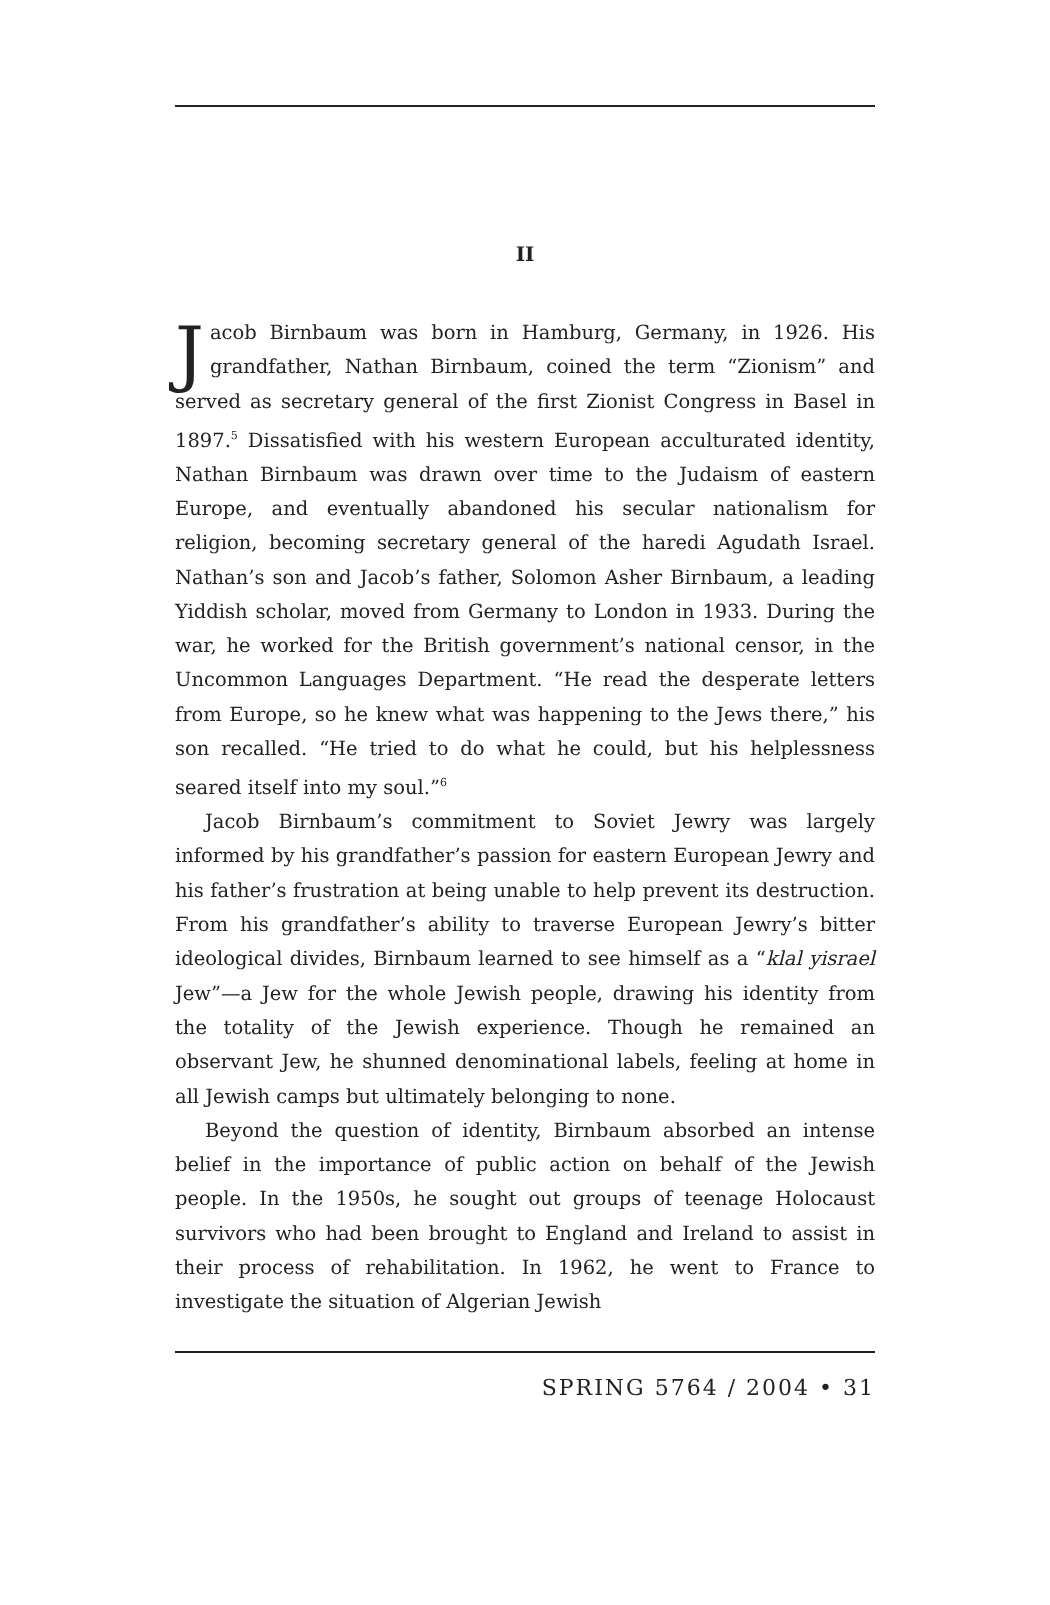II
Jacob Birnbaum was born in Hamburg, Germany, in 1926. His grandfather, Nathan Birnbaum, coined the term “Zionism” and served as secretary general of the first Zionist Congress in Basel in 1897.<sup>5</sup> Dissatisfied with his western European acculturated identity, Nathan Birnbaum was drawn over time to the Judaism of eastern Europe, and eventually abandoned his secular nationalism for religion, becoming secretary general of the haredi Agudath Israel. Nathan’s son and Jacob’s father, Solomon Asher Birnbaum, a leading Yiddish scholar, moved from Germany to London in 1933. During the war, he worked for the British government’s national censor, in the Uncommon Languages Department. “He read the desperate letters from Europe, so he knew what was happening to the Jews there,” his son recalled. “He tried to do what he could, but his helplessness seared itself into my soul.”<sup>6</sup>
Jacob Birnbaum’s commitment to Soviet Jewry was largely informed by his grandfather’s passion for eastern European Jewry and his father’s frustration at being unable to help prevent its destruction. From his grandfather’s ability to traverse European Jewry’s bitter ideological divides, Birnbaum learned to see himself as a “klal yisrael Jew”—a Jew for the whole Jewish people, drawing his identity from the totality of the Jewish experience. Though he remained an observant Jew, he shunned denominational labels, feeling at home in all Jewish camps but ultimately belonging to none.
Beyond the question of identity, Birnbaum absorbed an intense belief in the importance of public action on behalf of the Jewish people. In the 1950s, he sought out groups of teenage Holocaust survivors who had been brought to England and Ireland to assist in their process of rehabilitation. In 1962, he went to France to investigate the situation of Algerian Jewish
SPRING 5764 / 2004 • 31